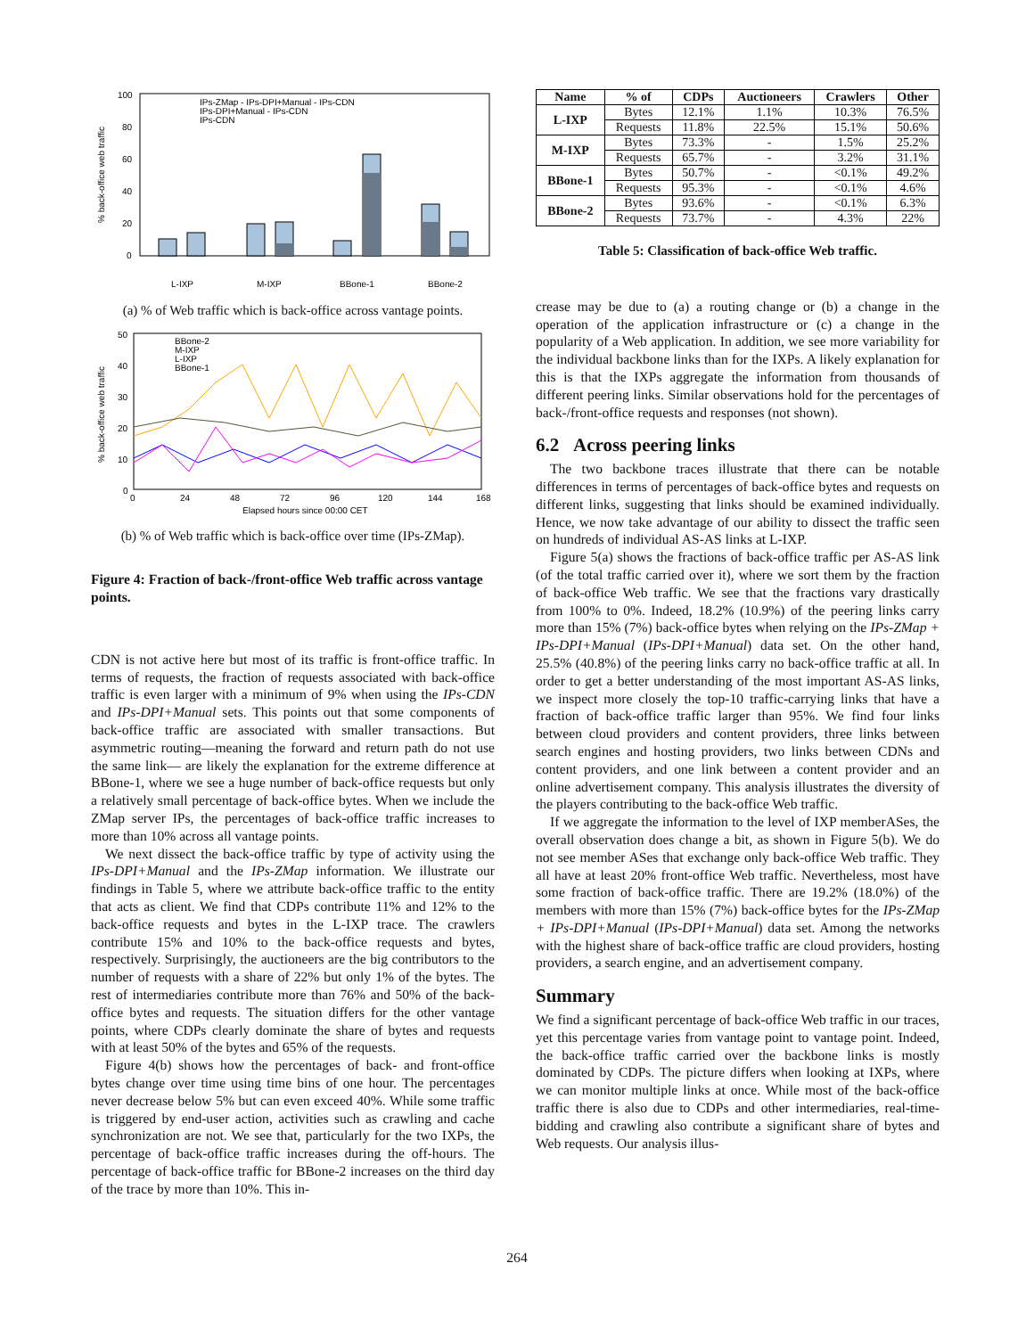100
80
60
40
20
0
% back-office web traffic
IPs-ZMap - IPs-DPI+Manual - IPs-CDN
IPs-DPI+Manual - IPs-CDN
IPs-CDN
L-IXP
M-IXP
BBone-1
BBone-2
(a) % of Web traffic which is back-office across vantage points.
50
40
30
20
10
0
% back-office web traffic
BBone-2
M-IXP
L-IXP
BBone-1
0
24
48
72
96
120
144
168
Elapsed hours since 00:00 CET
(b) % of Web traffic which is back-office over time (IPs-ZMap).
Figure 4: Fraction of back-/front-office Web traffic across vantage points.
CDN is not active here but most of its traffic is front-office traffic. In terms of requests, the fraction of requests associated with back-office traffic is even larger with a minimum of 9% when using the IPs-CDN and IPs-DPI+Manual sets. This points out that some components of back-office traffic are associated with smaller transactions. But asymmetric routing—meaning the forward and return path do not use the same link— are likely the explanation for the extreme difference at BBone-1, where we see a huge number of back-office requests but only a relatively small percentage of back-office bytes. When we include the ZMap server IPs, the percentages of back-office traffic increases to more than 10% across all vantage points.
We next dissect the back-office traffic by type of activity using the IPs-DPI+Manual and the IPs-ZMap information. We illustrate our findings in Table 5, where we attribute back-office traffic to the entity that acts as client. We find that CDPs contribute 11% and 12% to the back-office requests and bytes in the L-IXP trace. The crawlers contribute 15% and 10% to the back-office requests and bytes, respectively. Surprisingly, the auctioneers are the big contributors to the number of requests with a share of 22% but only 1% of the bytes. The rest of intermediaries contribute more than 76% and 50% of the back-office bytes and requests. The situation differs for the other vantage points, where CDPs clearly dominate the share of bytes and requests with at least 50% of the bytes and 65% of the requests.
Figure 4(b) shows how the percentages of back- and front-office bytes change over time using time bins of one hour. The percentages never decrease below 5% but can even exceed 40%. While some traffic is triggered by end-user action, activities such as crawling and cache synchronization are not. We see that, particularly for the two IXPs, the percentage of back-office traffic increases during the off-hours. The percentage of back-office traffic for BBone-2 increases on the third day of the trace by more than 10%. This in-
| Name | % of | CDPs | Auctioneers | Crawlers | Other |
| --- | --- | --- | --- | --- | --- |
| L-IXP | Bytes | 12.1% | 1.1% | 10.3% | 76.5% |
| | Requests | 11.8% | 22.5% | 15.1% | 50.6% |
| M-IXP | Bytes | 73.3% | - | 1.5% | 25.2% |
| | Requests | 65.7% | - | 3.2% | 31.1% |
| BBone-1 | Bytes | 50.7% | - | <0.1% | 49.2% |
| | Requests | 95.3% | - | <0.1% | 4.6% |
| BBone-2 | Bytes | 93.6% | - | <0.1% | 6.3% |
| | Requests | 73.7% | - | 4.3% | 22% |
Table 5: Classification of back-office Web traffic.
crease may be due to (a) a routing change or (b) a change in the operation of the application infrastructure or (c) a change in the popularity of a Web application. In addition, we see more variability for the individual backbone links than for the IXPs. A likely explanation for this is that the IXPs aggregate the information from thousands of different peering links. Similar observations hold for the percentages of back-/front-office requests and responses (not shown).
6.2 Across peering links
The two backbone traces illustrate that there can be notable differences in terms of percentages of back-office bytes and requests on different links, suggesting that links should be examined individually. Hence, we now take advantage of our ability to dissect the traffic seen on hundreds of individual AS-AS links at L-IXP.
Figure 5(a) shows the fractions of back-office traffic per AS-AS link (of the total traffic carried over it), where we sort them by the fraction of back-office Web traffic. We see that the fractions vary drastically from 100% to 0%. Indeed, 18.2% (10.9%) of the peering links carry more than 15% (7%) back-office bytes when relying on the IPs-ZMap + IPs-DPI+Manual (IPs-DPI+Manual) data set. On the other hand, 25.5% (40.8%) of the peering links carry no back-office traffic at all. In order to get a better understanding of the most important AS-AS links, we inspect more closely the top-10 traffic-carrying links that have a fraction of back-office traffic larger than 95%. We find four links between cloud providers and content providers, three links between search engines and hosting providers, two links between CDNs and content providers, and one link between a content provider and an online advertisement company. This analysis illustrates the diversity of the players contributing to the back-office Web traffic.
If we aggregate the information to the level of IXP memberASes, the overall observation does change a bit, as shown in Figure 5(b). We do not see member ASes that exchange only back-office Web traffic. They all have at least 20% front-office Web traffic. Nevertheless, most have some fraction of back-office traffic. There are 19.2% (18.0%) of the members with more than 15% (7%) back-office bytes for the IPs-ZMap + IPs-DPI+Manual (IPs-DPI+Manual) data set. Among the networks with the highest share of back-office traffic are cloud providers, hosting providers, a search engine, and an advertisement company.
Summary
We find a significant percentage of back-office Web traffic in our traces, yet this percentage varies from vantage point to vantage point. Indeed, the back-office traffic carried over the backbone links is mostly dominated by CDPs. The picture differs when looking at IXPs, where we can monitor multiple links at once. While most of the back-office traffic there is also due to CDPs and other intermediaries, real-time-bidding and crawling also contribute a significant share of bytes and Web requests. Our analysis illus-
264